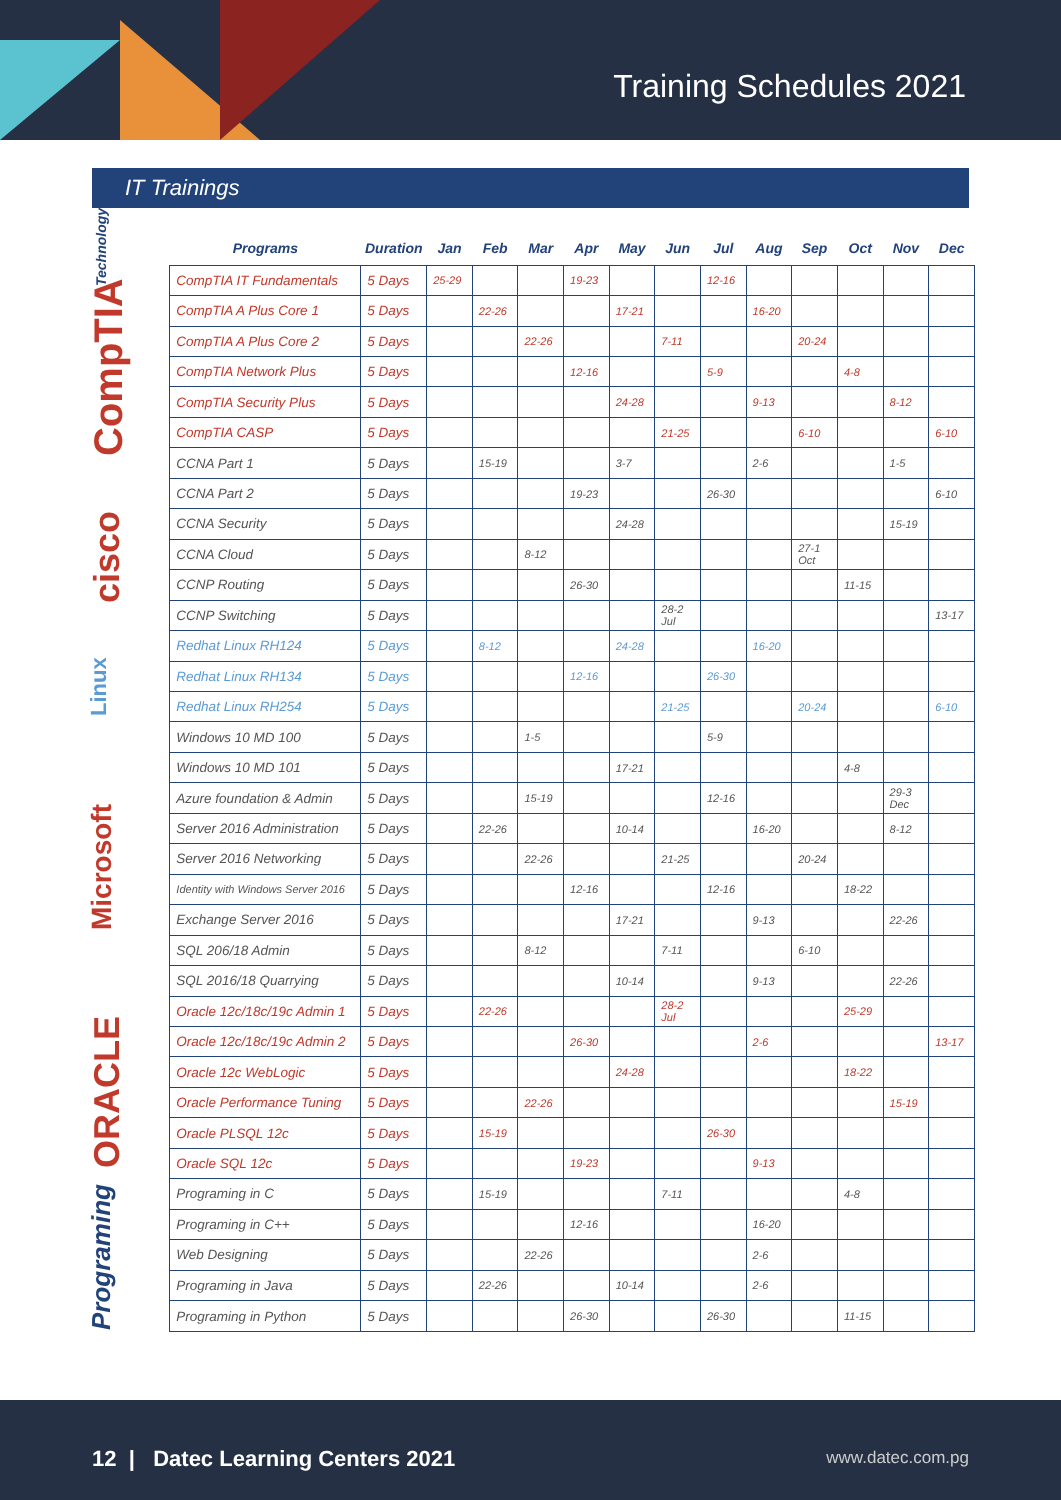Training Schedules 2021
IT Trainings
Technology
CompTIA
cisco
Linux
Microsoft
ORACLE
Programing
| Programs | Duration | Jan | Feb | Mar | Apr | May | Jun | Jul | Aug | Sep | Oct | Nov | Dec |
| --- | --- | --- | --- | --- | --- | --- | --- | --- | --- | --- | --- | --- | --- |
| CompTIA IT Fundamentals | 5 Days | 25-29 | | | 19-23 | | | 12-16 | | | | | |
| CompTIA A Plus Core 1 | 5 Days | | 22-26 | | | 17-21 | | | 16-20 | | | | |
| CompTIA A Plus Core 2 | 5 Days | | | 22-26 | | | 7-11 | | | 20-24 | | | |
| CompTIA Network Plus | 5 Days | | | | 12-16 | | | 5-9 | | | 4-8 | | |
| CompTIA Security Plus | 5 Days | | | | | 24-28 | | | 9-13 | | | 8-12 | |
| CompTIA CASP | 5 Days | | | | | | 21-25 | | | 6-10 | | | 6-10 |
| CCNA Part 1 | 5 Days | | 15-19 | | | 3-7 | | | 2-6 | | | 1-5 | |
| CCNA Part 2 | 5 Days | | | | 19-23 | | | 26-30 | | | | | 6-10 |
| CCNA Security | 5 Days | | | | | 24-28 | | | | | | 15-19 | |
| CCNA Cloud | 5 Days | | | 8-12 | | | | | | 27-1 Oct | | | |
| CCNP Routing | 5 Days | | | | 26-30 | | | | | | 11-15 | | |
| CCNP Switching | 5 Days | | | | | | 28-2 Jul | | | | | | 13-17 |
| Redhat Linux RH124 | 5 Days | | 8-12 | | | 24-28 | | | 16-20 | | | | |
| Redhat Linux RH134 | 5 Days | | | | 12-16 | | | 26-30 | | | | | |
| Redhat Linux RH254 | 5 Days | | | | | | 21-25 | | | 20-24 | | | 6-10 |
| Windows 10 MD 100 | 5 Days | | | 1-5 | | | | 5-9 | | | | | |
| Windows 10 MD 101 | 5 Days | | | | | 17-21 | | | | | 4-8 | | |
| Azure foundation & Admin | 5 Days | | | 15-19 | | | | 12-16 | | | | 29-3 Dec | |
| Server 2016 Administration | 5 Days | | 22-26 | | | 10-14 | | | 16-20 | | | 8-12 | |
| Server 2016 Networking | 5 Days | | | 22-26 | | | 21-25 | | | 20-24 | | | |
| Identity with Windows Server 2016 | 5 Days | | | | 12-16 | | | 12-16 | | | 18-22 | | |
| Exchange Server 2016 | 5 Days | | | | | 17-21 | | | 9-13 | | | 22-26 | |
| SQL 206/18 Admin | 5 Days | | | 8-12 | | | 7-11 | | | 6-10 | | | |
| SQL 2016/18 Quarrying | 5 Days | | | | | 10-14 | | | 9-13 | | | 22-26 | |
| Oracle 12c/18c/19c Admin 1 | 5 Days | | 22-26 | | | | 28-2 Jul | | | | 25-29 | | |
| Oracle 12c/18c/19c Admin 2 | 5 Days | | | | 26-30 | | | | 2-6 | | | | 13-17 |
| Oracle 12c WebLogic | 5 Days | | | | | 24-28 | | | | | 18-22 | | |
| Oracle Performance Tuning | 5 Days | | | 22-26 | | | | | | | | 15-19 | |
| Oracle PLSQL 12c | 5 Days | | 15-19 | | | | | 26-30 | | | | | |
| Oracle SQL 12c | 5 Days | | | | 19-23 | | | | 9-13 | | | | |
| Programing in C | 5 Days | | 15-19 | | | | 7-11 | | | | 4-8 | | |
| Programing in C++ | 5 Days | | | | 12-16 | | | | 16-20 | | | | |
| Web Designing | 5 Days | | | 22-26 | | | | | 2-6 | | | | |
| Programing in Java | 5 Days | | 22-26 | | | 10-14 | | | 2-6 | | | | |
| Programing in Python | 5 Days | | | | 26-30 | | | 26-30 | | | 11-15 | | |
12 | Datec Learning Centers 2021
www.datec.com.pg